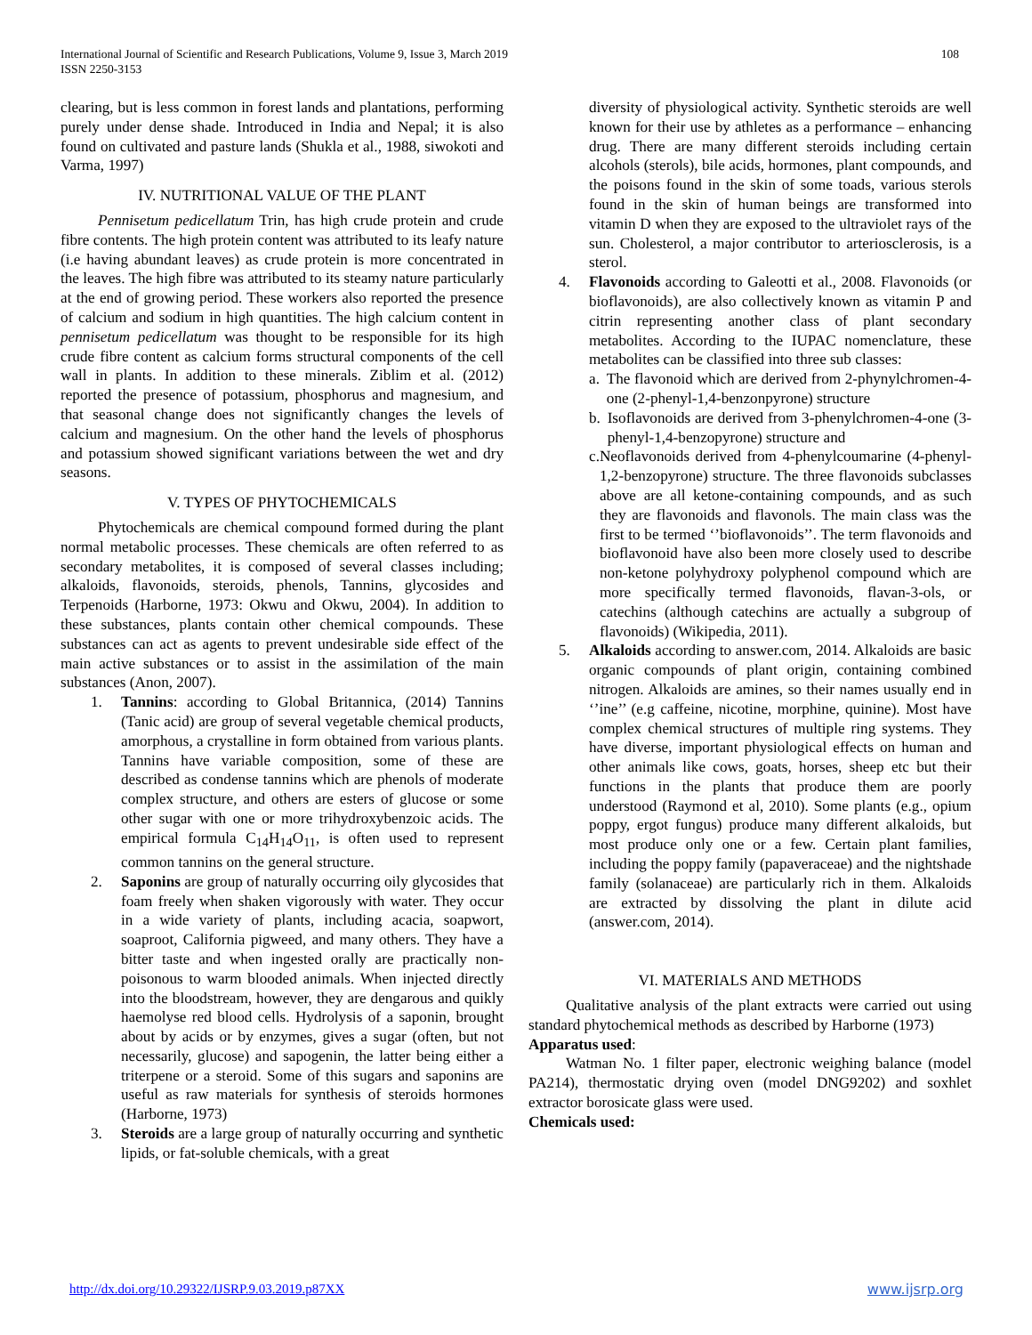International Journal of Scientific and Research Publications, Volume 9, Issue 3, March 2019
ISSN 2250-3153
108
clearing, but is less common in forest lands and plantations, performing purely under dense shade. Introduced in India and Nepal; it is also found on cultivated and pasture lands (Shukla et al., 1988, siwokoti and Varma, 1997)
IV. NUTRITIONAL VALUE OF THE PLANT
Pennisetum pedicellatum Trin, has high crude protein and crude fibre contents. The high protein content was attributed to its leafy nature (i.e having abundant leaves) as crude protein is more concentrated in the leaves. The high fibre was attributed to its steamy nature particularly at the end of growing period. These workers also reported the presence of calcium and sodium in high quantities. The high calcium content in pennisetum pedicellatum was thought to be responsible for its high crude fibre content as calcium forms structural components of the cell wall in plants. In addition to these minerals. Ziblim et al. (2012) reported the presence of potassium, phosphorus and magnesium, and that seasonal change does not significantly changes the levels of calcium and magnesium. On the other hand the levels of phosphorus and potassium showed significant variations between the wet and dry seasons.
V. TYPES OF PHYTOCHEMICALS
Phytochemicals are chemical compound formed during the plant normal metabolic processes. These chemicals are often referred to as secondary metabolites, it is composed of several classes including; alkaloids, flavonoids, steroids, phenols, Tannins, glycosides and Terpenoids (Harborne, 1973: Okwu and Okwu, 2004). In addition to these substances, plants contain other chemical compounds. These substances can act as agents to prevent undesirable side effect of the main active substances or to assist in the assimilation of the main substances (Anon, 2007).
1. Tannins: according to Global Britannica, (2014) Tannins (Tanic acid) are group of several vegetable chemical products, amorphous, a crystalline in form obtained from various plants. Tannins have variable composition, some of these are described as condense tannins which are phenols of moderate complex structure, and others are esters of glucose or some other sugar with one or more trihydroxybenzoic acids. The empirical formula C<sub>14</sub>H<sub>14</sub>O<sub>11</sub>, is often used to represent common tannins on the general structure.
2. Saponins are group of naturally occurring oily glycosides that foam freely when shaken vigorously with water. They occur in a wide variety of plants, including acacia, soapwort, soaproot, California pigweed, and many others. They have a bitter taste and when ingested orally are practically non-poisonous to warm blooded animals. When injected directly into the bloodstream, however, they are dengarous and quikly haemolyse red blood cells. Hydrolysis of a saponin, brought about by acids or by enzymes, gives a sugar (often, but not necessarily, glucose) and sapogenin, the latter being either a triterpene or a steroid. Some of this sugars and saponins are useful as raw materials for synthesis of steroids hormones (Harborne, 1973)
3. Steroids are a large group of naturally occurring and synthetic lipids, or fat-soluble chemicals, with a great
diversity of physiological activity. Synthetic steroids are well known for their use by athletes as a performance – enhancing drug. There are many different steroids including certain alcohols (sterols), bile acids, hormones, plant compounds, and the poisons found in the skin of some toads, various sterols found in the skin of human beings are transformed into vitamin D when they are exposed to the ultraviolet rays of the sun. Cholesterol, a major contributor to arteriosclerosis, is a sterol.
4. Flavonoids according to Galeotti et al., 2008. Flavonoids (or bioflavonoids), are also collectively known as vitamin P and citrin representing another class of plant secondary metabolites. According to the IUPAC nomenclature, these metabolites can be classified into three sub classes:
a. The flavonoid which are derived from 2-phynylchromen-4-one (2-phenyl-1,4-benzonpyrone) structure
b. Isoflavonoids are derived from 3-phenylchromen-4-one (3-phenyl-1,4-benzopyrone) structure and
c. Neoflavonoids derived from 4-phenylcoumarine (4-phenyl-1,2-benzopyrone) structure. The three flavonoids subclasses above are all ketone-containing compounds, and as such they are flavonoids and flavonols. The main class was the first to be termed ‘’bioflavonoids’’. The term flavonoids and bioflavonoid have also been more closely used to describe non-ketone polyhydroxy polyphenol compound which are more specifically termed flavonoids, flavan-3-ols, or catechins (although catechins are actually a subgroup of flavonoids) (Wikipedia, 2011).
5. Alkaloids according to answer.com, 2014. Alkaloids are basic organic compounds of plant origin, containing combined nitrogen. Alkaloids are amines, so their names usually end in ‘’ine’’ (e.g caffeine, nicotine, morphine, quinine). Most have complex chemical structures of multiple ring systems. They have diverse, important physiological effects on human and other animals like cows, goats, horses, sheep etc but their functions in the plants that produce them are poorly understood (Raymond et al, 2010). Some plants (e.g., opium poppy, ergot fungus) produce many different alkaloids, but most produce only one or a few. Certain plant families, including the poppy family (papaveraceae) and the nightshade family (solanaceae) are particularly rich in them. Alkaloids are extracted by dissolving the plant in dilute acid (answer.com, 2014).
VI. MATERIALS AND METHODS
Qualitative analysis of the plant extracts were carried out using standard phytochemical methods as described by Harborne (1973)
Apparatus used:
Watman No. 1 filter paper, electronic weighing balance (model PA214), thermostatic drying oven (model DNG9202) and soxhlet extractor borosicate glass were used.
Chemicals used:
http://dx.doi.org/10.29322/IJSRP.9.03.2019.p87XX www.ijsrp.org